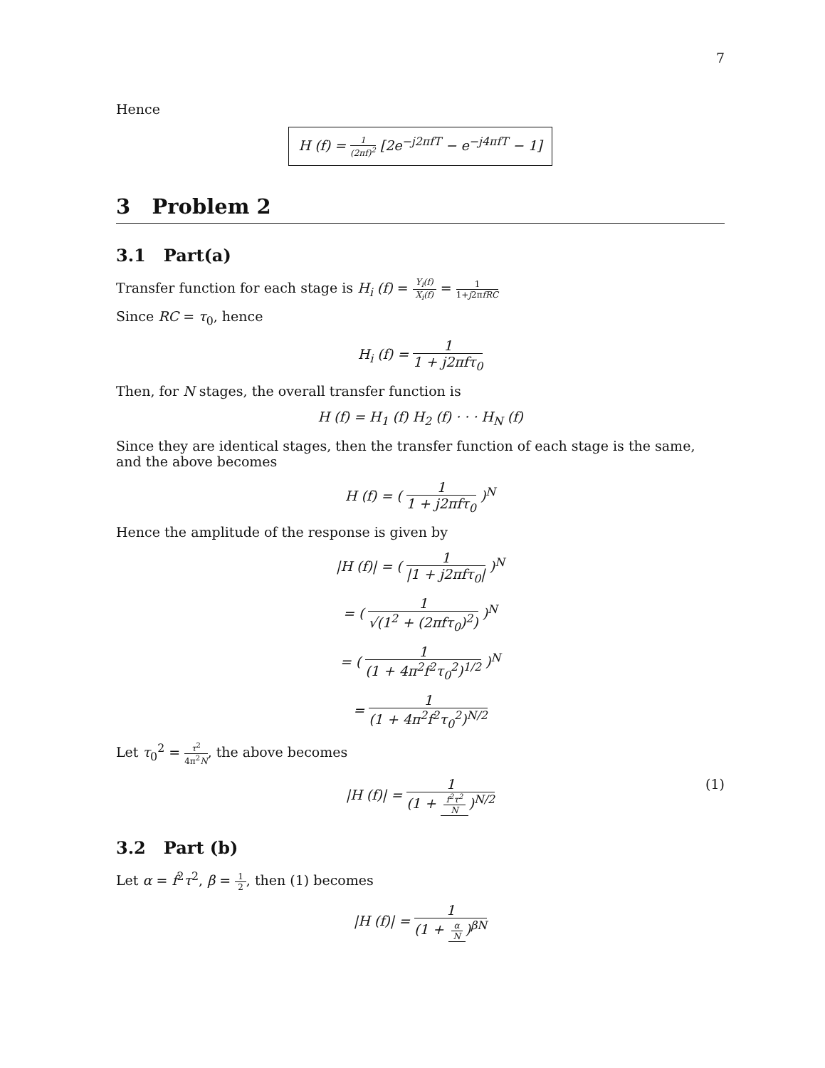7
Hence
H (f) = 1 (2πf)<sup>2</sup> [2e<sup>−j2πfT</sup> − e<sup>−j4πfT</sup> − 1]
3 Problem 2
3.1 Part(a)
Transfer function for each stage is H<sub>i</sub> (f) = Y<sub>i</sub>(f) X<sub>i</sub>(f) = 1 1+j2πfRC
Since RC = τ<sub>0</sub>, hence
H<sub>i</sub> (f) = 1 1 + j2πfτ<sub>0</sub>
Then, for N stages, the overall transfer function is
H (f) = H<sub>1</sub> (f) H<sub>2</sub> (f) · · · H<sub>N</sub> (f)
Since they are identical stages, then the transfer function of each stage is the same, and the above becomes
H (f) = ( 1 1 + j2πfτ<sub>0</sub> )<sup>N</sup>
Hence the amplitude of the response is given by
|H (f)| = ( 1 |1 + j2πfτ<sub>0</sub>| )<sup>N</sup>
= ( 1 √(1<sup>2</sup> + (2πfτ<sub>0</sub>)<sup>2</sup>) )<sup>N</sup>
= ( 1 (1 + 4π<sup>2</sup>f<sup>2</sup>τ<sub>0</sub><sup>2</sup>)<sup>1/2</sup> )<sup>N</sup>
= 1 (1 + 4π<sup>2</sup>f<sup>2</sup>τ<sub>0</sub><sup>2</sup>)<sup>N/2</sup>
Let τ<sub>0</sub><sup>2</sup> = τ<sup>2</sup> 4π<sup>2</sup>N, the above becomes
|H (f)| = 1 (1 + f<sup>2</sup>τ<sup>2</sup> N)<sup>N/2</sup> (1)
3.2 Part (b)
Let α = f<sup>2</sup>τ<sup>2</sup>, β = 1 2, then (1) becomes
|H (f)| = 1 (1 + α N)<sup>βN</sup>